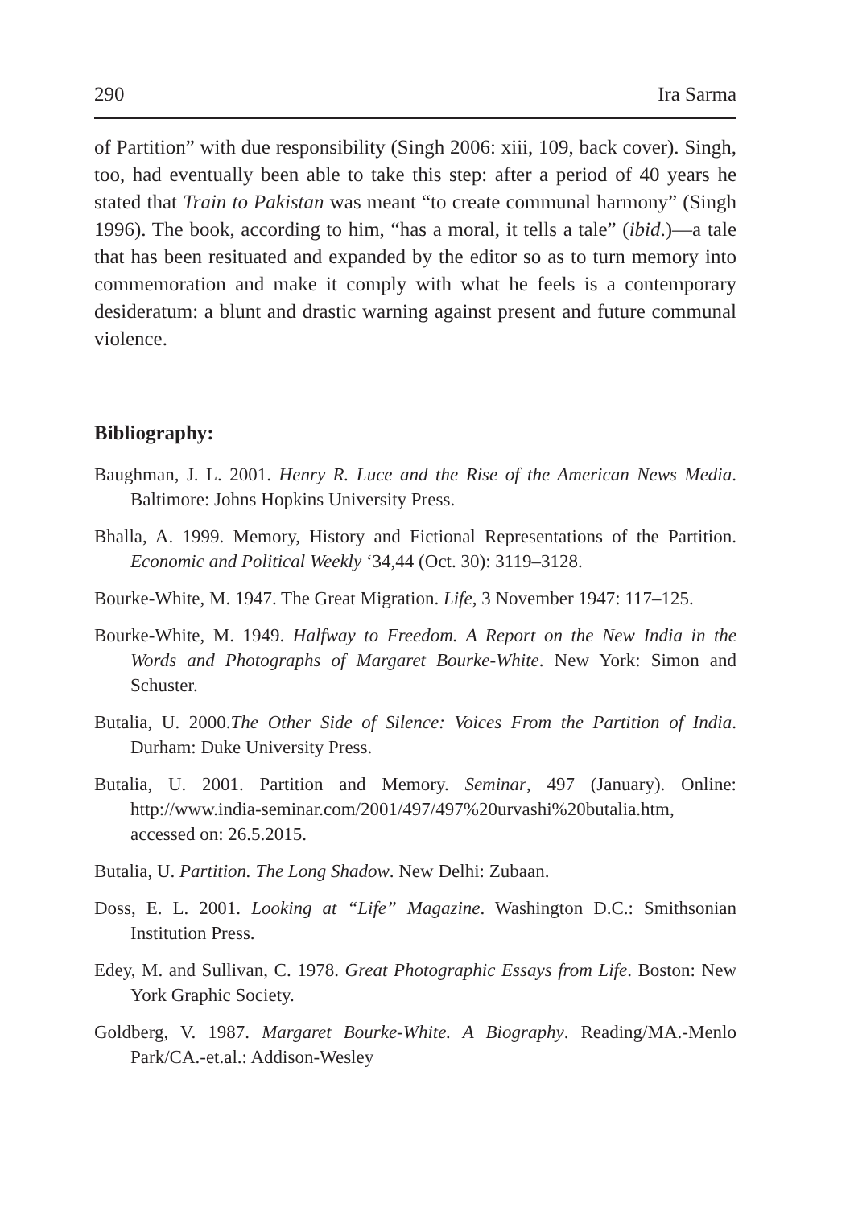290 Ira Sarma
of Partition” with due responsibility (Singh 2006: xiii, 109, back cover). Singh, too, had eventually been able to take this step: after a period of 40 years he stated that Train to Pakistan was meant “to create communal harmony” (Singh 1996). The book, according to him, “has a moral, it tells a tale” (ibid.)—a tale that has been resituated and expanded by the editor so as to turn memory into commemoration and make it comply with what he feels is a contemporary desideratum: a blunt and drastic warning against present and future communal violence.
Bibliography:
Baughman, J. L. 2001. Henry R. Luce and the Rise of the American News Media. Baltimore: Johns Hopkins University Press.
Bhalla, A. 1999. Memory, History and Fictional Representations of the Partition. Economic and Political Weekly ‘34,44 (Oct. 30): 3119–3128.
Bourke-White, M. 1947. The Great Migration. Life, 3 November 1947: 117–125.
Bourke-White, M. 1949. Halfway to Freedom. A Report on the New India in the Words and Photographs of Margaret Bourke-White. New York: Simon and Schuster.
Butalia, U. 2000.The Other Side of Silence: Voices From the Partition of India. Durham: Duke University Press.
Butalia, U. 2001. Partition and Memory. Seminar, 497 (January). Online: http://www.india-seminar.com/2001/497/497%20urvashi%20butalia.htm, accessed on: 26.5.2015.
Butalia, U. Partition. The Long Shadow. New Delhi: Zubaan.
Doss, E. L. 2001. Looking at “Life” Magazine. Washington D.C.: Smithsonian Institution Press.
Edey, M. and Sullivan, C. 1978. Great Photographic Essays from Life. Boston: New York Graphic Society.
Goldberg, V. 1987. Margaret Bourke-White. A Biography. Reading/MA.-Menlo Park/CA.-et.al.: Addison-Wesley